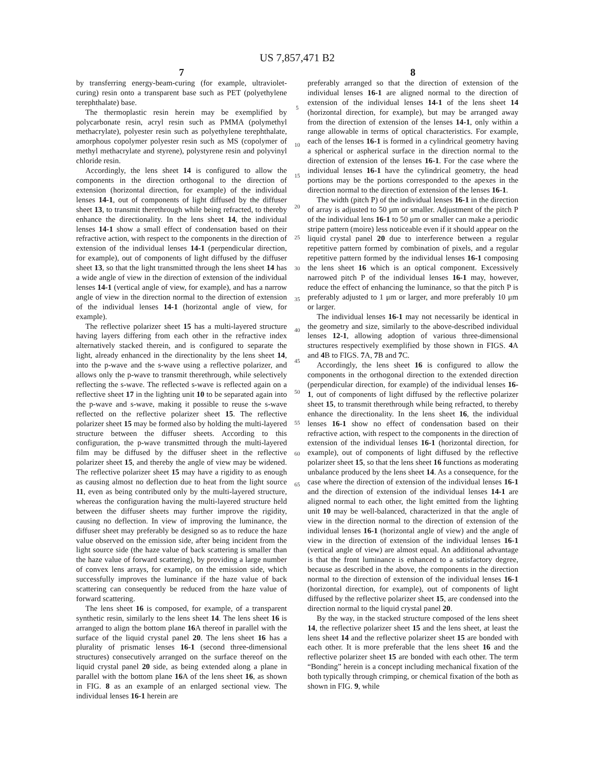US 7,857,471 B2
7
by transferring energy-beam-curing (for example, ultraviolet-curing) resin onto a transparent base such as PET (polyethylene terephthalate) base.
The thermoplastic resin herein may be exemplified by polycarbonate resin, acryl resin such as PMMA (polymethyl methacrylate), polyester resin such as polyethylene terephthalate, amorphous copolymer polyester resin such as MS (copolymer of methyl methacrylate and styrene), polystyrene resin and polyvinyl chloride resin.
Accordingly, the lens sheet 14 is configured to allow the components in the direction orthogonal to the direction of extension (horizontal direction, for example) of the individual lenses 14-1, out of components of light diffused by the diffuser sheet 13, to transmit therethrough while being refracted, to thereby enhance the directionality. In the lens sheet 14, the individual lenses 14-1 show a small effect of condensation based on their refractive action, with respect to the components in the direction of extension of the individual lenses 14-1 (perpendicular direction, for example), out of components of light diffused by the diffuser sheet 13, so that the light transmitted through the lens sheet 14 has a wide angle of view in the direction of extension of the individual lenses 14-1 (vertical angle of view, for example), and has a narrow angle of view in the direction normal to the direction of extension of the individual lenses 14-1 (horizontal angle of view, for example).
The reflective polarizer sheet 15 has a multi-layered structure having layers differing from each other in the refractive index alternatively stacked therein, and is configured to separate the light, already enhanced in the directionality by the lens sheet 14, into the p-wave and the s-wave using a reflective polarizer, and allows only the p-wave to transmit therethrough, while selectively reflecting the s-wave. The reflected s-wave is reflected again on a reflective sheet 17 in the lighting unit 10 to be separated again into the p-wave and s-wave, making it possible to reuse the s-wave reflected on the reflective polarizer sheet 15. The reflective polarizer sheet 15 may be formed also by holding the multi-layered structure between the diffuser sheets. According to this configuration, the p-wave transmitted through the multi-layered film may be diffused by the diffuser sheet in the reflective polarizer sheet 15, and thereby the angle of view may be widened. The reflective polarizer sheet 15 may have a rigidity to as enough as causing almost no deflection due to heat from the light source 11, even as being contributed only by the multi-layered structure, whereas the configuration having the multi-layered structure held between the diffuser sheets may further improve the rigidity, causing no deflection. In view of improving the luminance, the diffuser sheet may preferably be designed so as to reduce the haze value observed on the emission side, after being incident from the light source side (the haze value of back scattering is smaller than the haze value of forward scattering), by providing a large number of convex lens arrays, for example, on the emission side, which successfully improves the luminance if the haze value of back scattering can consequently be reduced from the haze value of forward scattering.
The lens sheet 16 is composed, for example, of a transparent synthetic resin, similarly to the lens sheet 14. The lens sheet 16 is arranged to align the bottom plane 16 A thereof in parallel with the surface of the liquid crystal panel 20. The lens sheet 16 has a plurality of prismatic lenses 16-1 (second three-dimensional structures) consecutively arranged on the surface thereof on the liquid crystal panel 20 side, as being extended along a plane in parallel with the bottom plane 16 A of the lens sheet 16, as shown in FIG. 8 as an example of an enlarged sectional view. The individual lenses 16-1 herein are
5
10
15
20
25
30
35
40
45
50
55
60
65
8
preferably arranged so that the direction of extension of the individual lenses 16-1 are aligned normal to the direction of extension of the individual lenses 14-1 of the lens sheet 14 (horizontal direction, for example), but may be arranged away from the direction of extension of the lenses 14-1, only within a range allowable in terms of optical characteristics. For example, each of the lenses 16-1 is formed in a cylindrical geometry having a spherical or aspherical surface in the direction normal to the direction of extension of the lenses 16-1. For the case where the individual lenses 16-1 have the cylindrical geometry, the head portions may be the portions corresponded to the apexes in the direction normal to the direction of extension of the lenses 16-1.
The width (pitch P) of the individual lenses 16-1 in the direction of array is adjusted to 50 μm or smaller. Adjustment of the pitch P of the individual lens 16-1 to 50 μm or smaller can make a periodic stripe pattern (moire) less noticeable even if it should appear on the liquid crystal panel 20 due to interference between a regular repetitive pattern formed by combination of pixels, and a regular repetitive pattern formed by the individual lenses 16-1 composing the lens sheet 16 which is an optical component. Excessively narrowed pitch P of the individual lenses 16-1 may, however, reduce the effect of enhancing the luminance, so that the pitch P is preferably adjusted to 1 μm or larger, and more preferably 10 μm or larger.
The individual lenses 16-1 may not necessarily be identical in the geometry and size, similarly to the above-described individual lenses 12-1, allowing adoption of various three-dimensional structures respectively exemplified by those shown in FIGS. 4 A and 4 B to FIGS. 7 A, 7 B and 7 C.
Accordingly, the lens sheet 16 is configured to allow the components in the orthogonal direction to the extended direction (perpendicular direction, for example) of the individual lenses 16-1, out of components of light diffused by the reflective polarizer sheet 15, to transmit therethrough while being refracted, to thereby enhance the directionality. In the lens sheet 16, the individual lenses 16-1 show no effect of condensation based on their refractive action, with respect to the components in the direction of extension of the individual lenses 16-1 (horizontal direction, for example), out of components of light diffused by the reflective polarizer sheet 15, so that the lens sheet 16 functions as moderating unbalance produced by the lens sheet 14. As a consequence, for the case where the direction of extension of the individual lenses 16-1 and the direction of extension of the individual lenses 14-1 are aligned normal to each other, the light emitted from the lighting unit 10 may be well-balanced, characterized in that the angle of view in the direction normal to the direction of extension of the individual lenses 16-1 (horizontal angle of view) and the angle of view in the direction of extension of the individual lenses 16-1 (vertical angle of view) are almost equal. An additional advantage is that the front luminance is enhanced to a satisfactory degree, because as described in the above, the components in the direction normal to the direction of extension of the individual lenses 16-1 (horizontal direction, for example), out of components of light diffused by the reflective polarizer sheet 15, are condensed into the direction normal to the liquid crystal panel 20.
By the way, in the stacked structure composed of the lens sheet 14, the reflective polarizer sheet 15 and the lens sheet, at least the lens sheet 14 and the reflective polarizer sheet 15 are bonded with each other. It is more preferable that the lens sheet 16 and the reflective polarizer sheet 15 are bonded with each other. The term “Bonding” herein is a concept including mechanical fixation of the both typically through crimping, or chemical fixation of the both as shown in FIG. 9, while